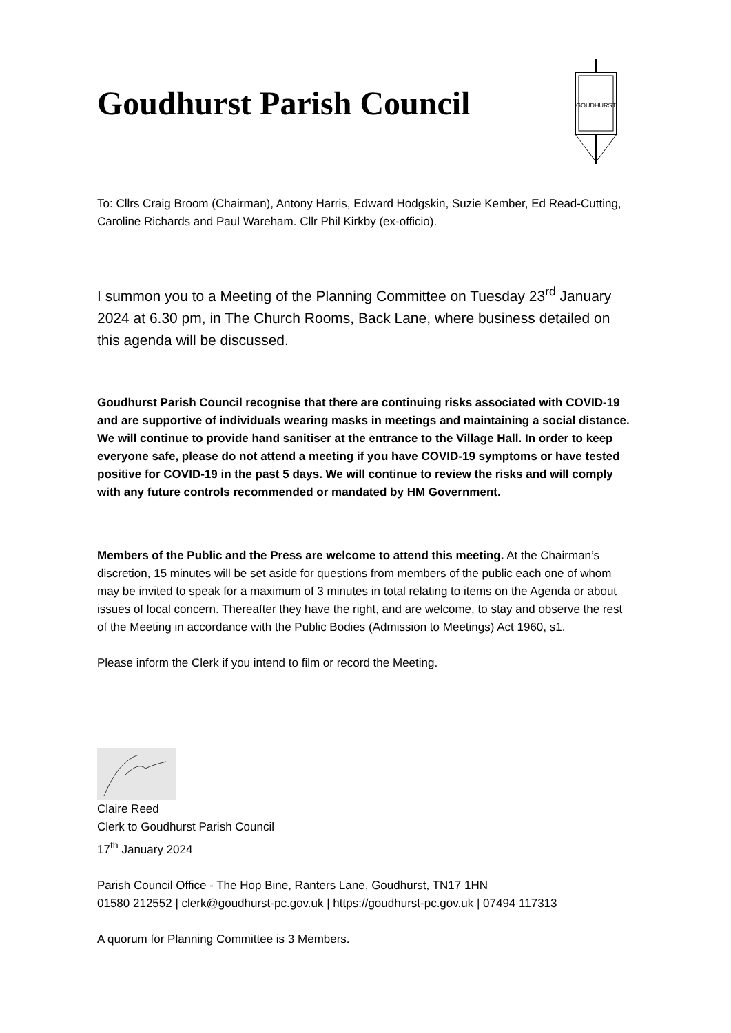GOUDHURST
Goudhurst Parish Council
To: Cllrs Craig Broom (Chairman), Antony Harris, Edward Hodgskin, Suzie Kember, Ed Read-Cutting, Caroline Richards and Paul Wareham. Cllr Phil Kirkby (ex-officio).
I summon you to a Meeting of the Planning Committee on Tuesday 23<sup>rd</sup> January 2024 at 6.30 pm, in The Church Rooms, Back Lane, where business detailed on this agenda will be discussed.
Goudhurst Parish Council recognise that there are continuing risks associated with COVID-19 and are supportive of individuals wearing masks in meetings and maintaining a social distance. We will continue to provide hand sanitiser at the entrance to the Village Hall. In order to keep everyone safe, please do not attend a meeting if you have COVID-19 symptoms or have tested positive for COVID-19 in the past 5 days. We will continue to review the risks and will comply with any future controls recommended or mandated by HM Government.
Members of the Public and the Press are welcome to attend this meeting. At the Chairman’s discretion, 15 minutes will be set aside for questions from members of the public each one of whom may be invited to speak for a maximum of 3 minutes in total relating to items on the Agenda or about issues of local concern. Thereafter they have the right, and are welcome, to stay and observe the rest of the Meeting in accordance with the Public Bodies (Admission to Meetings) Act 1960, s1.
Please inform the Clerk if you intend to film or record the Meeting.
Claire Reed
Clerk to Goudhurst Parish Council
17<sup>th</sup> January 2024
Parish Council Office - The Hop Bine, Ranters Lane, Goudhurst, TN17 1HN
01580 212552 | clerk@goudhurst-pc.gov.uk | https://goudhurst-pc.gov.uk | 07494 117313
A quorum for Planning Committee is 3 Members.